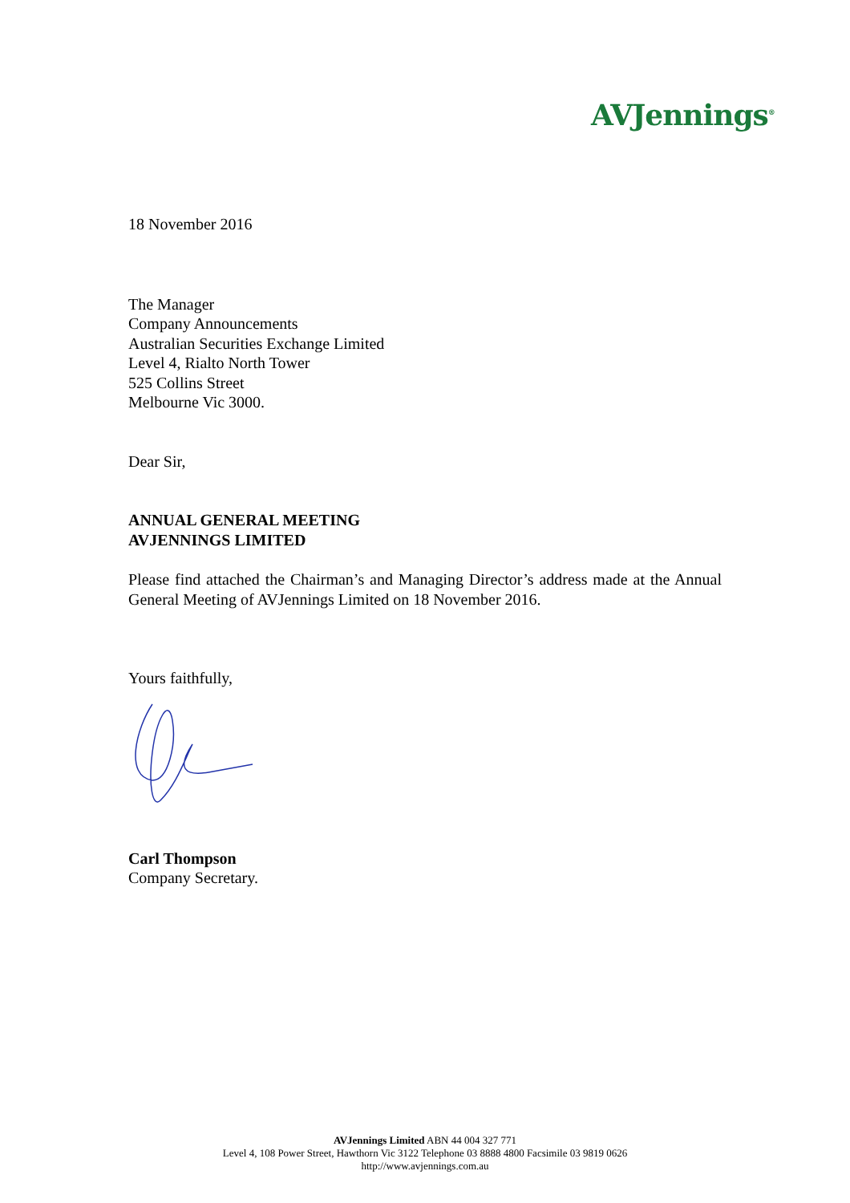AVJennings<sup>®</sup>
18 November 2016
The Manager
Company Announcements
Australian Securities Exchange Limited
Level 4, Rialto North Tower
525 Collins Street
Melbourne Vic 3000.
Dear Sir,
ANNUAL GENERAL MEETING
AVJENNINGS LIMITED
Please find attached the Chairman’s and Managing Director’s address made at the Annual General Meeting of AVJennings Limited on 18 November 2016.
Yours faithfully,
Carl Thompson
Company Secretary.
AVJennings Limited ABN 44 004 327 771
Level 4, 108 Power Street, Hawthorn Vic 3122 Telephone 03 8888 4800 Facsimile 03 9819 0626
http://www.avjennings.com.au